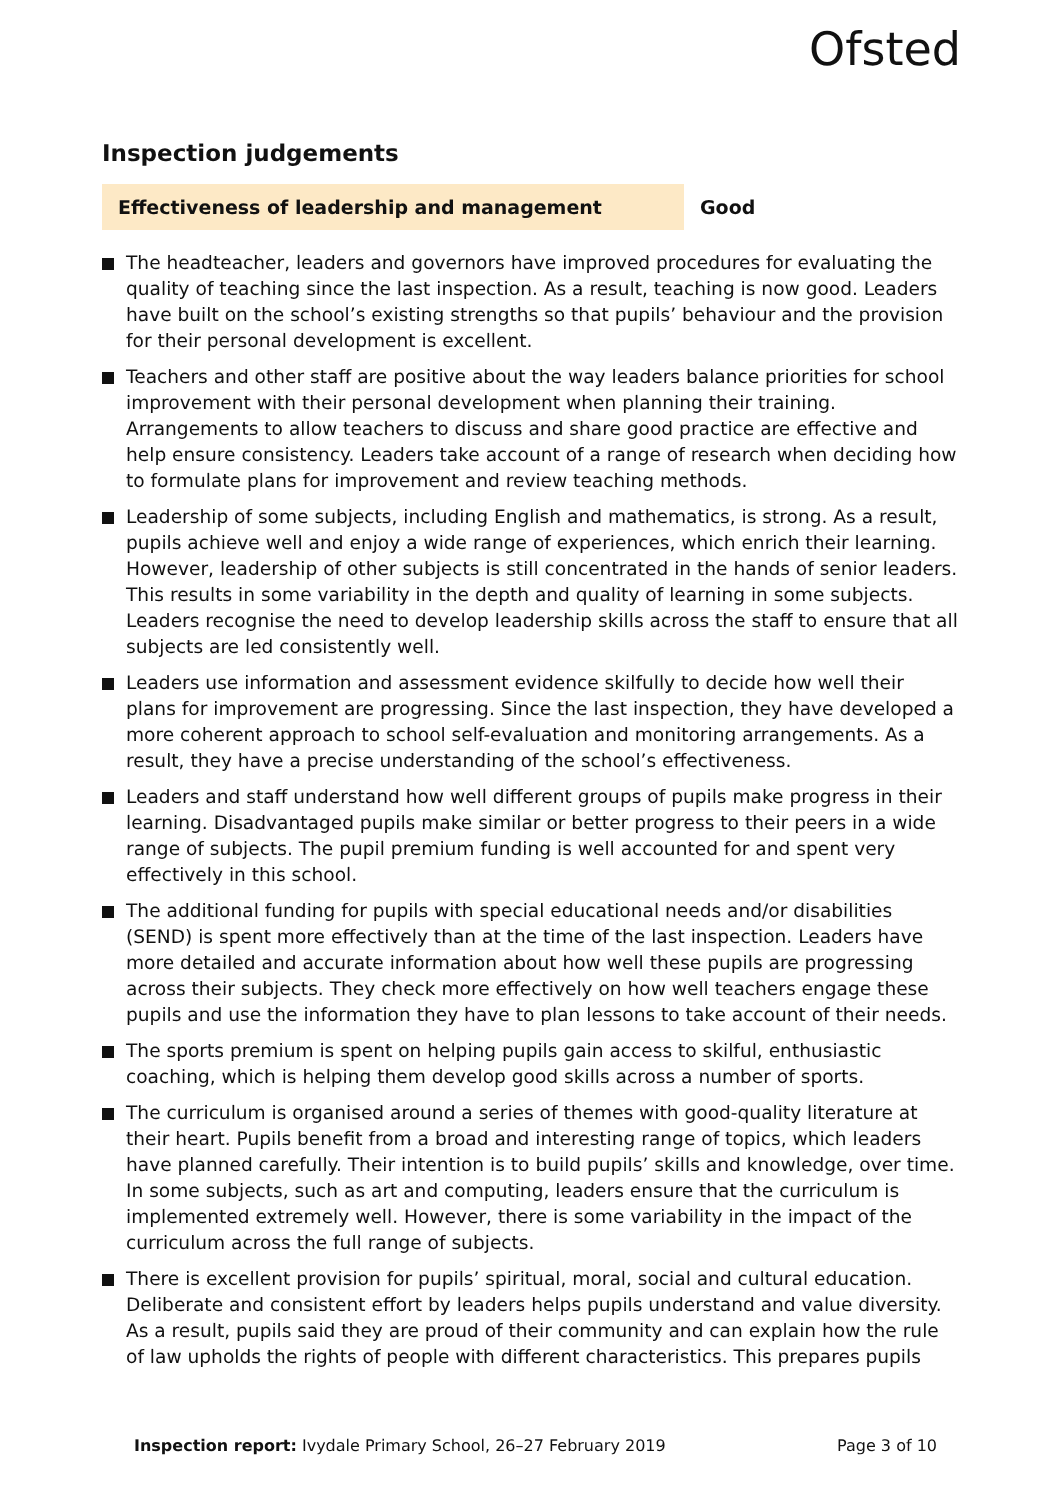Ofsted
Inspection judgements
Effectiveness of leadership and management Good
The headteacher, leaders and governors have improved procedures for evaluating the quality of teaching since the last inspection. As a result, teaching is now good. Leaders have built on the school’s existing strengths so that pupils’ behaviour and the provision for their personal development is excellent.
Teachers and other staff are positive about the way leaders balance priorities for school improvement with their personal development when planning their training. Arrangements to allow teachers to discuss and share good practice are effective and help ensure consistency. Leaders take account of a range of research when deciding how to formulate plans for improvement and review teaching methods.
Leadership of some subjects, including English and mathematics, is strong. As a result, pupils achieve well and enjoy a wide range of experiences, which enrich their learning. However, leadership of other subjects is still concentrated in the hands of senior leaders. This results in some variability in the depth and quality of learning in some subjects. Leaders recognise the need to develop leadership skills across the staff to ensure that all subjects are led consistently well.
Leaders use information and assessment evidence skilfully to decide how well their plans for improvement are progressing. Since the last inspection, they have developed a more coherent approach to school self-evaluation and monitoring arrangements. As a result, they have a precise understanding of the school’s effectiveness.
Leaders and staff understand how well different groups of pupils make progress in their learning. Disadvantaged pupils make similar or better progress to their peers in a wide range of subjects. The pupil premium funding is well accounted for and spent very effectively in this school.
The additional funding for pupils with special educational needs and/or disabilities (SEND) is spent more effectively than at the time of the last inspection. Leaders have more detailed and accurate information about how well these pupils are progressing across their subjects. They check more effectively on how well teachers engage these pupils and use the information they have to plan lessons to take account of their needs.
The sports premium is spent on helping pupils gain access to skilful, enthusiastic coaching, which is helping them develop good skills across a number of sports.
The curriculum is organised around a series of themes with good-quality literature at their heart. Pupils benefit from a broad and interesting range of topics, which leaders have planned carefully. Their intention is to build pupils’ skills and knowledge, over time. In some subjects, such as art and computing, leaders ensure that the curriculum is implemented extremely well. However, there is some variability in the impact of the curriculum across the full range of subjects.
There is excellent provision for pupils’ spiritual, moral, social and cultural education. Deliberate and consistent effort by leaders helps pupils understand and value diversity. As a result, pupils said they are proud of their community and can explain how the rule of law upholds the rights of people with different characteristics. This prepares pupils
Inspection report: Ivydale Primary School, 26–27 February 2019 Page 3 of 10